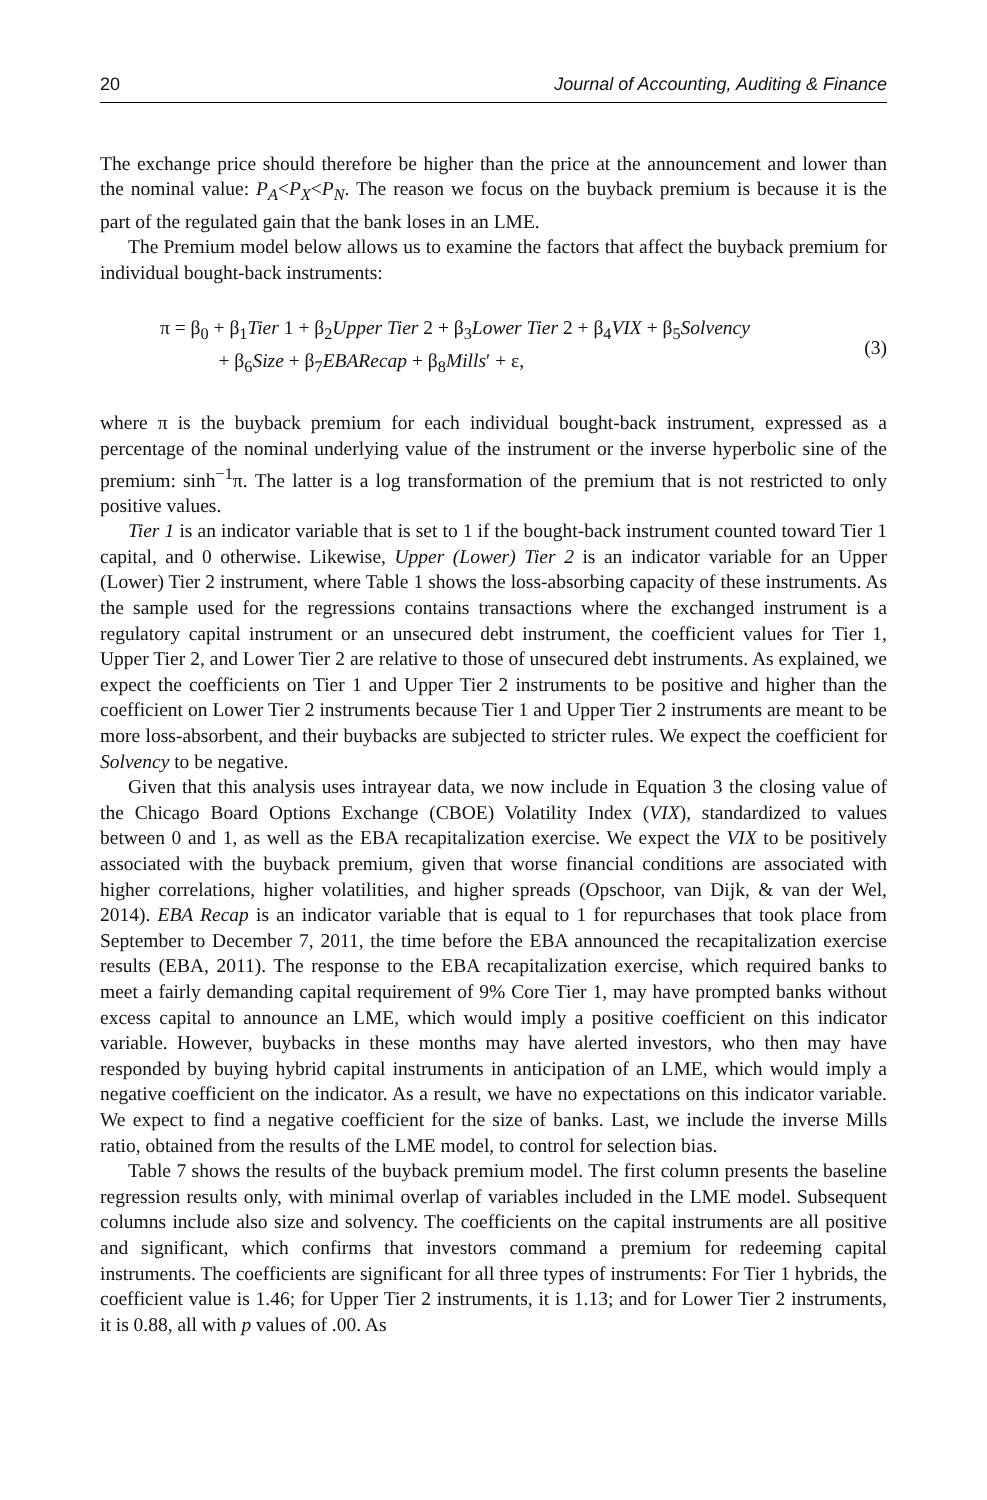20 Journal of Accounting, Auditing & Finance
The exchange price should therefore be higher than the price at the announcement and lower than the nominal value: P<sub>A</sub><P<sub>X</sub><P<sub>N</sub>. The reason we focus on the buyback premium is because it is the part of the regulated gain that the bank loses in an LME.
The Premium model below allows us to examine the factors that affect the buyback premium for individual bought-back instruments:
π = β<sub>0</sub> + β<sub>1</sub>Tier 1 + β<sub>2</sub>Upper Tier 2 + β<sub>3</sub>Lower Tier 2 + β<sub>4</sub>VIX + β<sub>5</sub>Solvency
+ β<sub>6</sub>Size + β<sub>7</sub>EBARecap + β<sub>8</sub>Mills′ + ε,
(3)
where π is the buyback premium for each individual bought-back instrument, expressed as a percentage of the nominal underlying value of the instrument or the inverse hyperbolic sine of the premium: sinh<sup>−1</sup>π. The latter is a log transformation of the premium that is not restricted to only positive values.
Tier 1 is an indicator variable that is set to 1 if the bought-back instrument counted toward Tier 1 capital, and 0 otherwise. Likewise, Upper (Lower) Tier 2 is an indicator variable for an Upper (Lower) Tier 2 instrument, where Table 1 shows the loss-absorbing capacity of these instruments. As the sample used for the regressions contains transactions where the exchanged instrument is a regulatory capital instrument or an unsecured debt instrument, the coefficient values for Tier 1, Upper Tier 2, and Lower Tier 2 are relative to those of unsecured debt instruments. As explained, we expect the coefficients on Tier 1 and Upper Tier 2 instruments to be positive and higher than the coefficient on Lower Tier 2 instruments because Tier 1 and Upper Tier 2 instruments are meant to be more loss-absorbent, and their buybacks are subjected to stricter rules. We expect the coefficient for Solvency to be negative.
Given that this analysis uses intrayear data, we now include in Equation 3 the closing value of the Chicago Board Options Exchange (CBOE) Volatility Index (VIX), standardized to values between 0 and 1, as well as the EBA recapitalization exercise. We expect the VIX to be positively associated with the buyback premium, given that worse financial conditions are associated with higher correlations, higher volatilities, and higher spreads (Opschoor, van Dijk, & van der Wel, 2014). EBA Recap is an indicator variable that is equal to 1 for repurchases that took place from September to December 7, 2011, the time before the EBA announced the recapitalization exercise results (EBA, 2011). The response to the EBA recapitalization exercise, which required banks to meet a fairly demanding capital requirement of 9% Core Tier 1, may have prompted banks without excess capital to announce an LME, which would imply a positive coefficient on this indicator variable. However, buybacks in these months may have alerted investors, who then may have responded by buying hybrid capital instruments in anticipation of an LME, which would imply a negative coefficient on the indicator. As a result, we have no expectations on this indicator variable. We expect to find a negative coefficient for the size of banks. Last, we include the inverse Mills ratio, obtained from the results of the LME model, to control for selection bias.
Table 7 shows the results of the buyback premium model. The first column presents the baseline regression results only, with minimal overlap of variables included in the LME model. Subsequent columns include also size and solvency. The coefficients on the capital instruments are all positive and significant, which confirms that investors command a premium for redeeming capital instruments. The coefficients are significant for all three types of instruments: For Tier 1 hybrids, the coefficient value is 1.46; for Upper Tier 2 instruments, it is 1.13; and for Lower Tier 2 instruments, it is 0.88, all with p values of .00. As